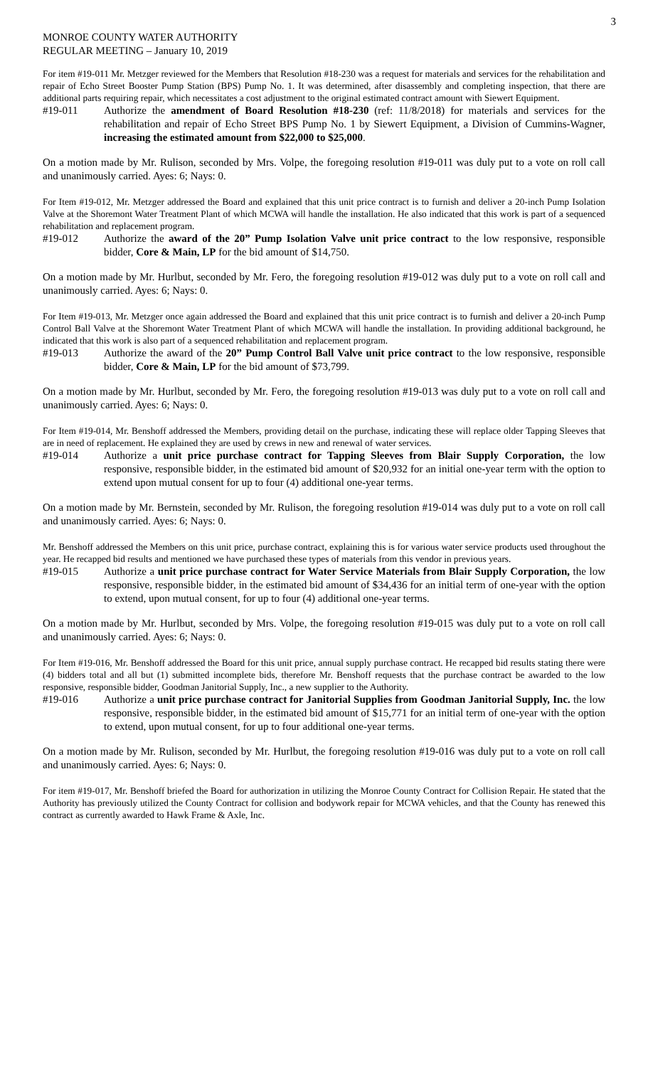3
MONROE COUNTY WATER AUTHORITY
REGULAR MEETING – January 10, 2019
For item #19-011 Mr. Metzger reviewed for the Members that Resolution #18-230 was a request for materials and services for the rehabilitation and repair of Echo Street Booster Pump Station (BPS) Pump No. 1. It was determined, after disassembly and completing inspection, that there are additional parts requiring repair, which necessitates a cost adjustment to the original estimated contract amount with Siewert Equipment.
#19-011 Authorize the amendment of Board Resolution #18-230 (ref: 11/8/2018) for materials and services for the rehabilitation and repair of Echo Street BPS Pump No. 1 by Siewert Equipment, a Division of Cummins-Wagner, increasing the estimated amount from $22,000 to $25,000.
On a motion made by Mr. Rulison, seconded by Mrs. Volpe, the foregoing resolution #19-011 was duly put to a vote on roll call and unanimously carried. Ayes: 6; Nays: 0.
For Item #19-012, Mr. Metzger addressed the Board and explained that this unit price contract is to furnish and deliver a 20-inch Pump Isolation Valve at the Shoremont Water Treatment Plant of which MCWA will handle the installation. He also indicated that this work is part of a sequenced rehabilitation and replacement program.
#19-012 Authorize the award of the 20” Pump Isolation Valve unit price contract to the low responsive, responsible bidder, Core & Main, LP for the bid amount of $14,750.
On a motion made by Mr. Hurlbut, seconded by Mr. Fero, the foregoing resolution #19-012 was duly put to a vote on roll call and unanimously carried. Ayes: 6; Nays: 0.
For Item #19-013, Mr. Metzger once again addressed the Board and explained that this unit price contract is to furnish and deliver a 20-inch Pump Control Ball Valve at the Shoremont Water Treatment Plant of which MCWA will handle the installation. In providing additional background, he indicated that this work is also part of a sequenced rehabilitation and replacement program.
#19-013 Authorize the award of the 20” Pump Control Ball Valve unit price contract to the low responsive, responsible bidder, Core & Main, LP for the bid amount of $73,799.
On a motion made by Mr. Hurlbut, seconded by Mr. Fero, the foregoing resolution #19-013 was duly put to a vote on roll call and unanimously carried. Ayes: 6; Nays: 0.
For Item #19-014, Mr. Benshoff addressed the Members, providing detail on the purchase, indicating these will replace older Tapping Sleeves that are in need of replacement. He explained they are used by crews in new and renewal of water services.
#19-014 Authorize a unit price purchase contract for Tapping Sleeves from Blair Supply Corporation, the low responsive, responsible bidder, in the estimated bid amount of $20,932 for an initial one-year term with the option to extend upon mutual consent for up to four (4) additional one-year terms.
On a motion made by Mr. Bernstein, seconded by Mr. Rulison, the foregoing resolution #19-014 was duly put to a vote on roll call and unanimously carried. Ayes: 6; Nays: 0.
Mr. Benshoff addressed the Members on this unit price, purchase contract, explaining this is for various water service products used throughout the year. He recapped bid results and mentioned we have purchased these types of materials from this vendor in previous years.
#19-015 Authorize a unit price purchase contract for Water Service Materials from Blair Supply Corporation, the low responsive, responsible bidder, in the estimated bid amount of $34,436 for an initial term of one-year with the option to extend, upon mutual consent, for up to four (4) additional one-year terms.
On a motion made by Mr. Hurlbut, seconded by Mrs. Volpe, the foregoing resolution #19-015 was duly put to a vote on roll call and unanimously carried. Ayes: 6; Nays: 0.
For Item #19-016, Mr. Benshoff addressed the Board for this unit price, annual supply purchase contract. He recapped bid results stating there were (4) bidders total and all but (1) submitted incomplete bids, therefore Mr. Benshoff requests that the purchase contract be awarded to the low responsive, responsible bidder, Goodman Janitorial Supply, Inc., a new supplier to the Authority.
#19-016 Authorize a unit price purchase contract for Janitorial Supplies from Goodman Janitorial Supply, Inc. the low responsive, responsible bidder, in the estimated bid amount of $15,771 for an initial term of one-year with the option to extend, upon mutual consent, for up to four additional one-year terms.
On a motion made by Mr. Rulison, seconded by Mr. Hurlbut, the foregoing resolution #19-016 was duly put to a vote on roll call and unanimously carried. Ayes: 6; Nays: 0.
For item #19-017, Mr. Benshoff briefed the Board for authorization in utilizing the Monroe County Contract for Collision Repair. He stated that the Authority has previously utilized the County Contract for collision and bodywork repair for MCWA vehicles, and that the County has renewed this contract as currently awarded to Hawk Frame & Axle, Inc.